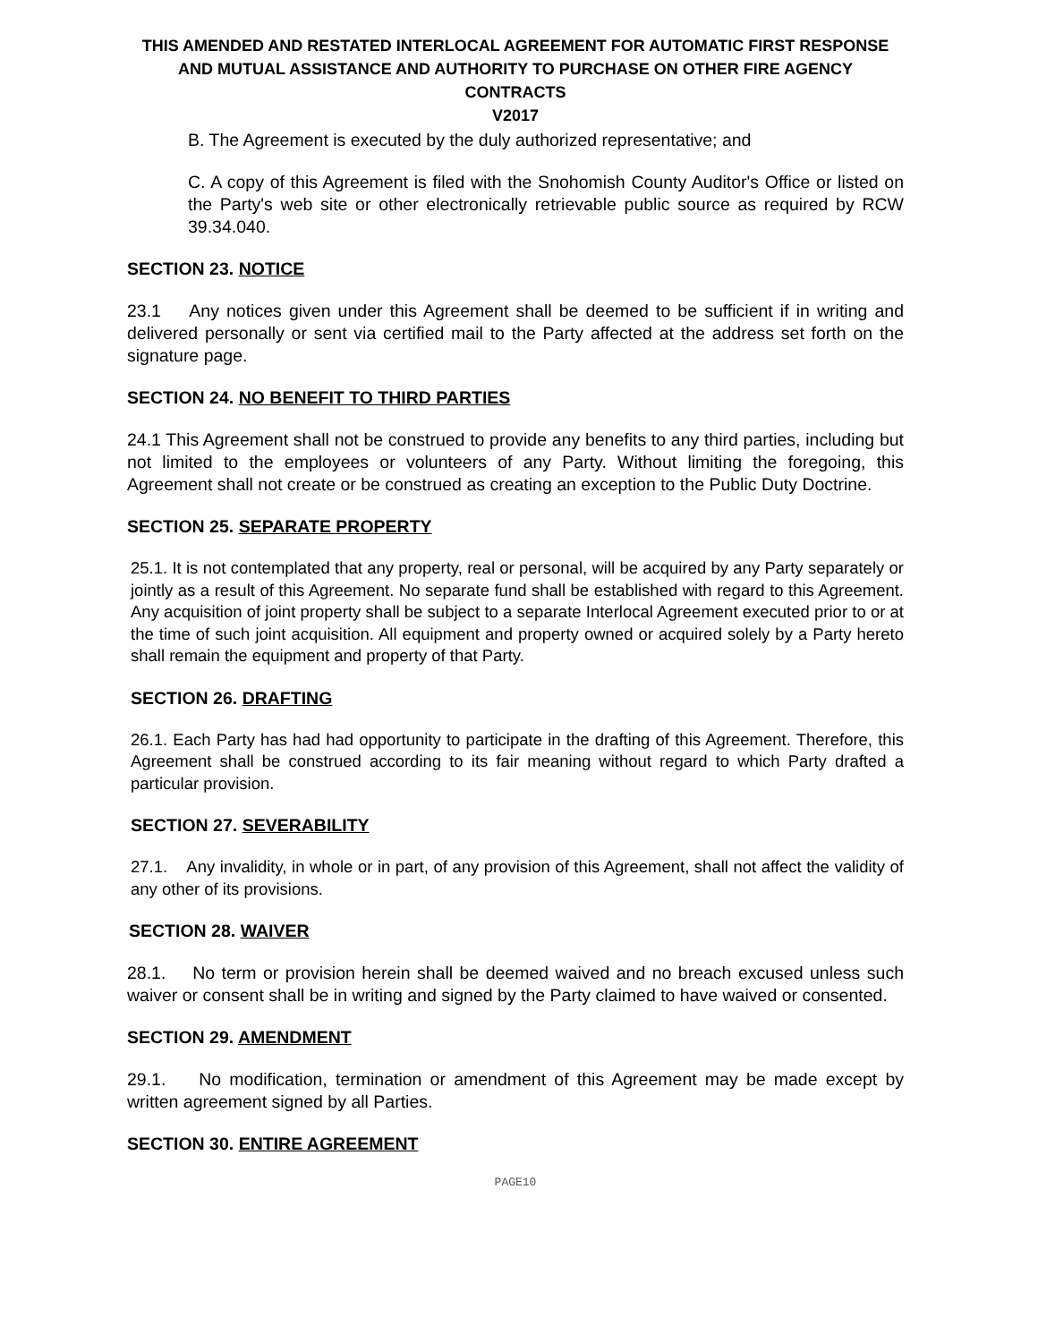THIS AMENDED AND RESTATED INTERLOCAL AGREEMENT FOR AUTOMATIC FIRST RESPONSE AND MUTUAL ASSISTANCE AND AUTHORITY TO PURCHASE ON OTHER FIRE AGENCY CONTRACTS
V2017
B. The Agreement is executed by the duly authorized representative; and
C. A copy of this Agreement is filed with the Snohomish County Auditor's Office or listed on the Party's web site or other electronically retrievable public source as required by RCW 39.34.040.
SECTION 23. NOTICE
23.1 Any notices given under this Agreement shall be deemed to be sufficient if in writing and delivered personally or sent via certified mail to the Party affected at the address set forth on the signature page.
SECTION 24. NO BENEFIT TO THIRD PARTIES
24.1 This Agreement shall not be construed to provide any benefits to any third parties, including but not limited to the employees or volunteers of any Party. Without limiting the foregoing, this Agreement shall not create or be construed as creating an exception to the Public Duty Doctrine.
SECTION 25. SEPARATE PROPERTY
25.1. It is not contemplated that any property, real or personal, will be acquired by any Party separately or jointly as a result of this Agreement. No separate fund shall be established with regard to this Agreement. Any acquisition of joint property shall be subject to a separate Interlocal Agreement executed prior to or at the time of such joint acquisition. All equipment and property owned or acquired solely by a Party hereto shall remain the equipment and property of that Party.
SECTION 26. DRAFTING
26.1. Each Party has had had opportunity to participate in the drafting of this Agreement. Therefore, this Agreement shall be construed according to its fair meaning without regard to which Party drafted a particular provision.
SECTION 27. SEVERABILITY
27.1. Any invalidity, in whole or in part, of any provision of this Agreement, shall not affect the validity of any other of its provisions.
SECTION 28. WAIVER
28.1. No term or provision herein shall be deemed waived and no breach excused unless such waiver or consent shall be in writing and signed by the Party claimed to have waived or consented.
SECTION 29. AMENDMENT
29.1. No modification, termination or amendment of this Agreement may be made except by written agreement signed by all Parties.
SECTION 30. ENTIRE AGREEMENT
PAGE10